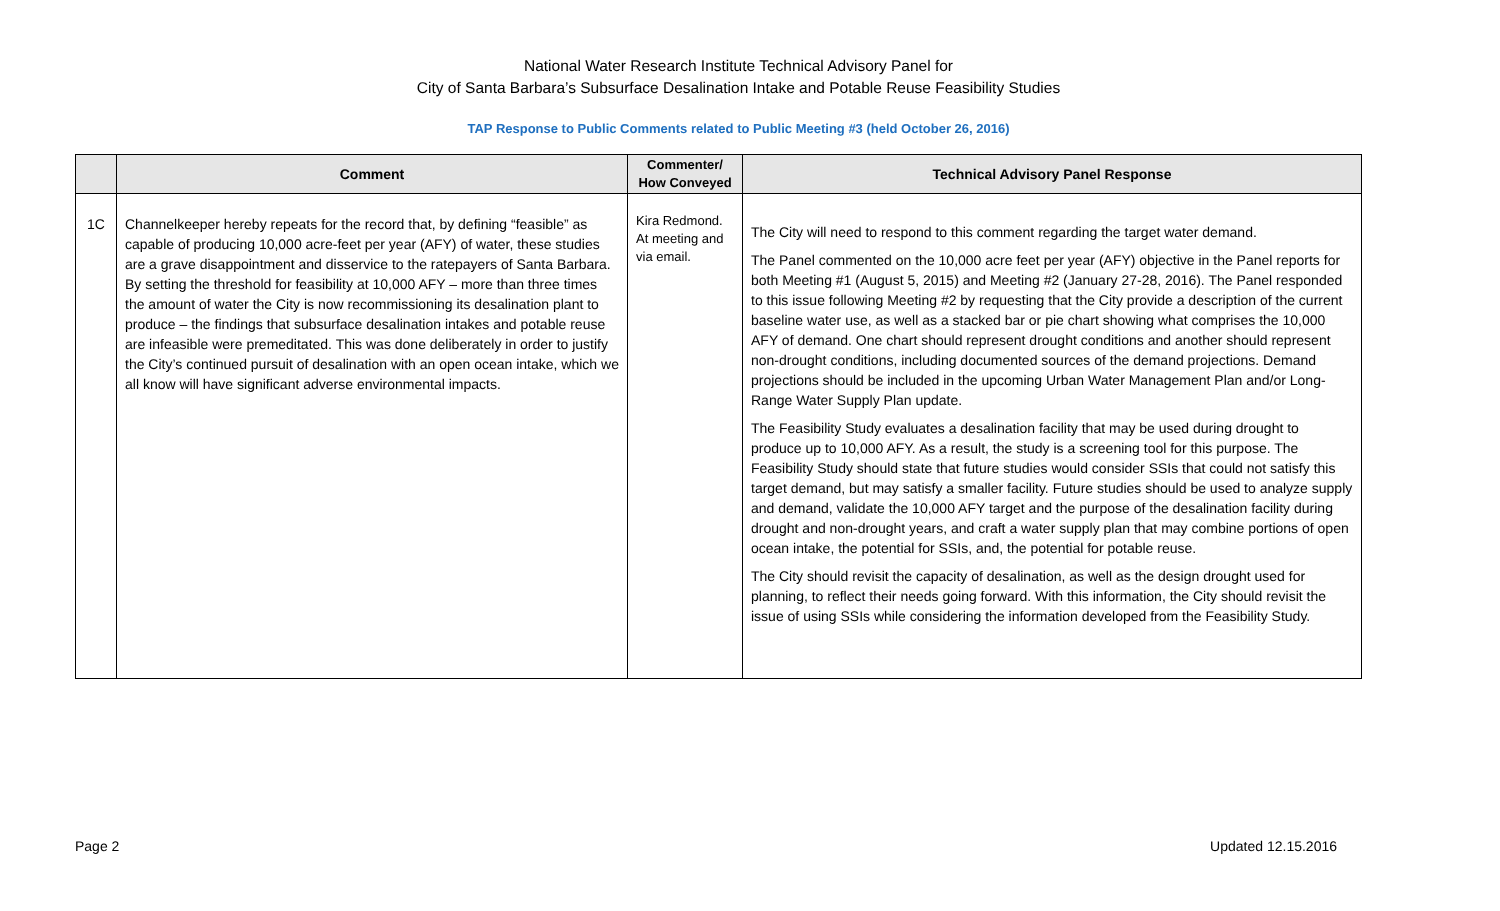National Water Research Institute Technical Advisory Panel for
City of Santa Barbara’s Subsurface Desalination Intake and Potable Reuse Feasibility Studies
TAP Response to Public Comments related to Public Meeting #3 (held October 26, 2016)
| | Comment | Commenter/ How Conveyed | Technical Advisory Panel Response |
| --- | --- | --- | --- |
| 1C | Channelkeeper hereby repeats for the record that, by defining “feasible” as capable of producing 10,000 acre-feet per year (AFY) of water, these studies are a grave disappointment and disservice to the ratepayers of Santa Barbara. By setting the threshold for feasibility at 10,000 AFY – more than three times the amount of water the City is now recommissioning its desalination plant to produce – the findings that subsurface desalination intakes and potable reuse are infeasible were premeditated. This was done deliberately in order to justify the City’s continued pursuit of desalination with an open ocean intake, which we all know will have significant adverse environmental impacts. | Kira Redmond. At meeting and via email. | The City will need to respond to this comment regarding the target water demand. The Panel commented on the 10,000 acre feet per year (AFY) objective in the Panel reports for both Meeting #1 (August 5, 2015) and Meeting #2 (January 27-28, 2016). The Panel responded to this issue following Meeting #2 by requesting that the City provide a description of the current baseline water use, as well as a stacked bar or pie chart showing what comprises the 10,000 AFY of demand. One chart should represent drought conditions and another should represent non-drought conditions, including documented sources of the demand projections. Demand projections should be included in the upcoming Urban Water Management Plan and/or Long-Range Water Supply Plan update. The Feasibility Study evaluates a desalination facility that may be used during drought to produce up to 10,000 AFY. As a result, the study is a screening tool for this purpose. The Feasibility Study should state that future studies would consider SSIs that could not satisfy this target demand, but may satisfy a smaller facility. Future studies should be used to analyze supply and demand, validate the 10,000 AFY target and the purpose of the desalination facility during drought and non-drought years, and craft a water supply plan that may combine portions of open ocean intake, the potential for SSIs, and, the potential for potable reuse. The City should revisit the capacity of desalination, as well as the design drought used for planning, to reflect their needs going forward. With this information, the City should revisit the issue of using SSIs while considering the information developed from the Feasibility Study. |
Page 2 Updated 12.15.2016